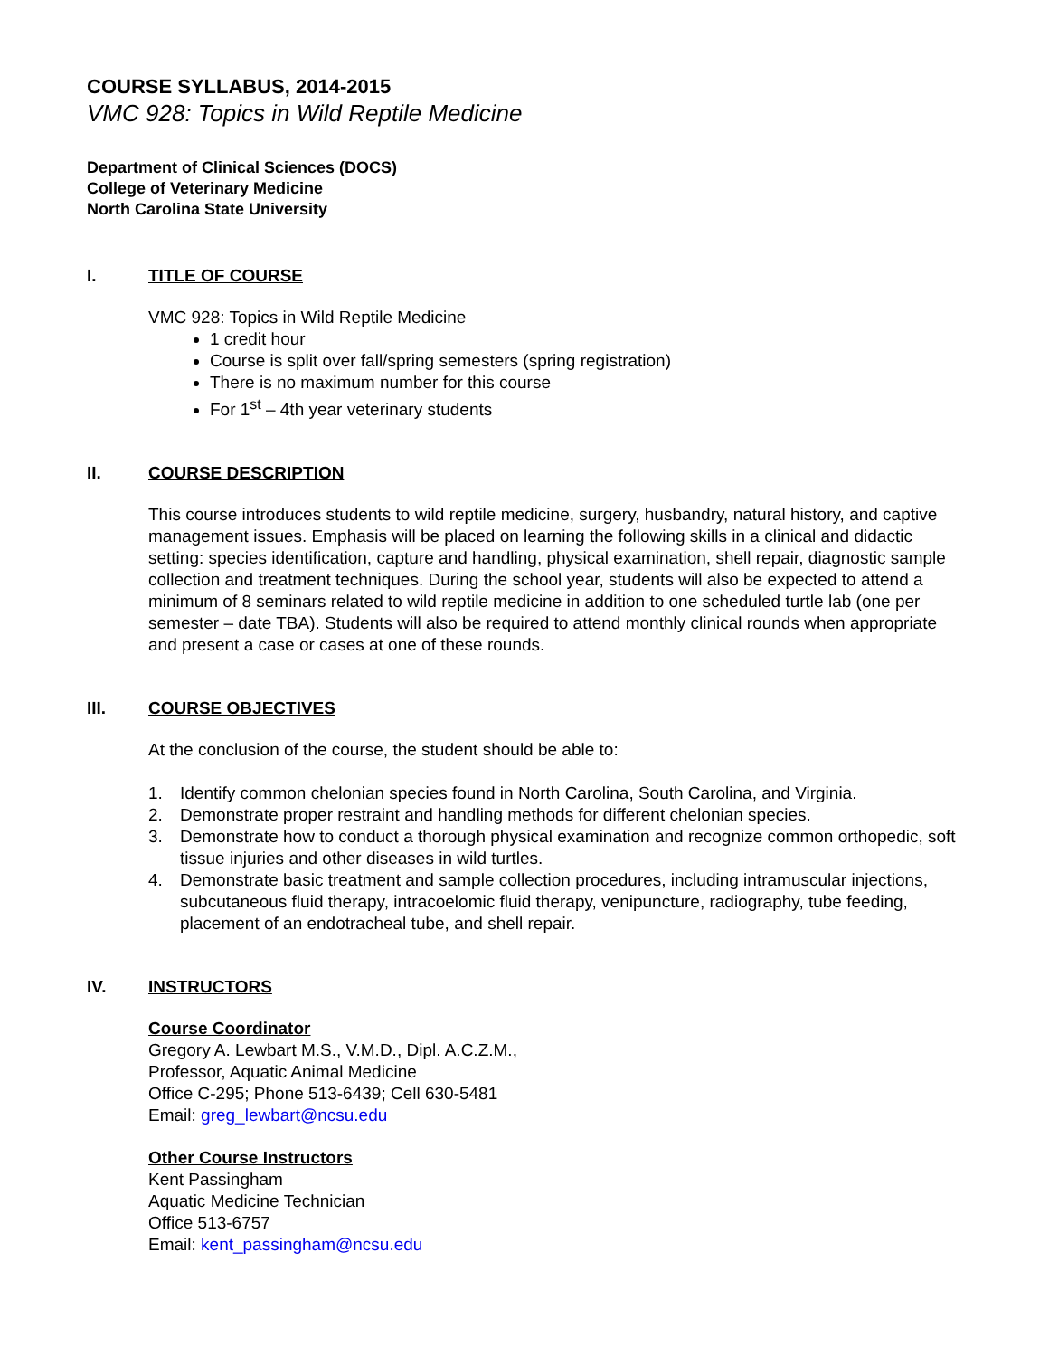COURSE SYLLABUS, 2014-2015
VMC 928: Topics in Wild Reptile Medicine
Department of Clinical Sciences (DOCS)
College of Veterinary Medicine
North Carolina State University
I. TITLE OF COURSE
VMC 928: Topics in Wild Reptile Medicine
1 credit hour
Course is split over fall/spring semesters (spring registration)
There is no maximum number for this course
For 1<sup>st</sup> – 4th year veterinary students
II. COURSE DESCRIPTION
This course introduces students to wild reptile medicine, surgery, husbandry, natural history, and captive management issues. Emphasis will be placed on learning the following skills in a clinical and didactic setting: species identification, capture and handling, physical examination, shell repair, diagnostic sample collection and treatment techniques. During the school year, students will also be expected to attend a minimum of 8 seminars related to wild reptile medicine in addition to one scheduled turtle lab (one per semester – date TBA). Students will also be required to attend monthly clinical rounds when appropriate and present a case or cases at one of these rounds.
III. COURSE OBJECTIVES
At the conclusion of the course, the student should be able to:
1. Identify common chelonian species found in North Carolina, South Carolina, and Virginia.
2. Demonstrate proper restraint and handling methods for different chelonian species.
3. Demonstrate how to conduct a thorough physical examination and recognize common orthopedic, soft tissue injuries and other diseases in wild turtles.
4. Demonstrate basic treatment and sample collection procedures, including intramuscular injections, subcutaneous fluid therapy, intracoelomic fluid therapy, venipuncture, radiography, tube feeding, placement of an endotracheal tube, and shell repair.
IV. INSTRUCTORS
Course Coordinator
Gregory A. Lewbart M.S., V.M.D., Dipl. A.C.Z.M.,
Professor, Aquatic Animal Medicine
Office C-295; Phone 513-6439; Cell 630-5481
Email: greg_lewbart@ncsu.edu
Other Course Instructors
Kent Passingham
Aquatic Medicine Technician
Office 513-6757
Email: kent_passingham@ncsu.edu